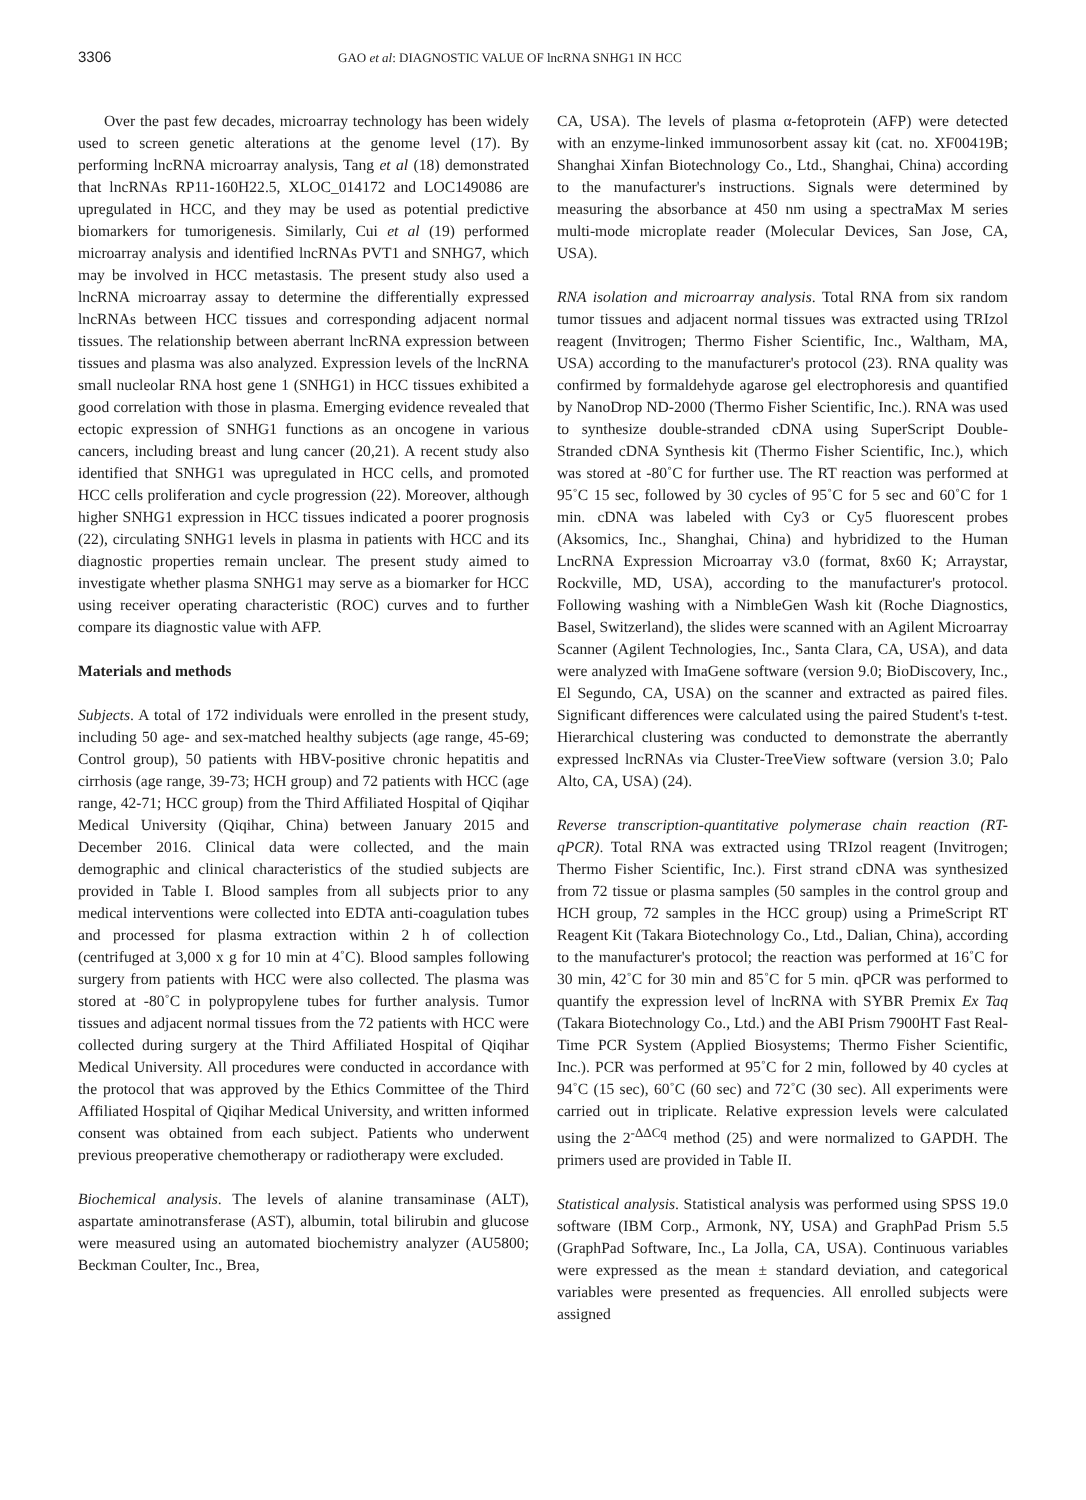3306 GAO et al: DIAGNOSTIC VALUE OF lncRNA SNHG1 IN HCC
Over the past few decades, microarray technology has been widely used to screen genetic alterations at the genome level (17). By performing lncRNA microarray analysis, Tang et al (18) demonstrated that lncRNAs RP11-160H22.5, XLOC_014172 and LOC149086 are upregulated in HCC, and they may be used as potential predictive biomarkers for tumorigenesis. Similarly, Cui et al (19) performed microarray analysis and identified lncRNAs PVT1 and SNHG7, which may be involved in HCC metastasis. The present study also used a lncRNA microarray assay to determine the differentially expressed lncRNAs between HCC tissues and corresponding adjacent normal tissues. The relationship between aberrant lncRNA expression between tissues and plasma was also analyzed. Expression levels of the lncRNA small nucleolar RNA host gene 1 (SNHG1) in HCC tissues exhibited a good correlation with those in plasma. Emerging evidence revealed that ectopic expression of SNHG1 functions as an oncogene in various cancers, including breast and lung cancer (20,21). A recent study also identified that SNHG1 was upregulated in HCC cells, and promoted HCC cells proliferation and cycle progression (22). Moreover, although higher SNHG1 expression in HCC tissues indicated a poorer prognosis (22), circulating SNHG1 levels in plasma in patients with HCC and its diagnostic properties remain unclear. The present study aimed to investigate whether plasma SNHG1 may serve as a biomarker for HCC using receiver operating characteristic (ROC) curves and to further compare its diagnostic value with AFP.
Materials and methods
Subjects. A total of 172 individuals were enrolled in the present study, including 50 age- and sex-matched healthy subjects (age range, 45-69; Control group), 50 patients with HBV-positive chronic hepatitis and cirrhosis (age range, 39-73; HCH group) and 72 patients with HCC (age range, 42-71; HCC group) from the Third Affiliated Hospital of Qiqihar Medical University (Qiqihar, China) between January 2015 and December 2016. Clinical data were collected, and the main demographic and clinical characteristics of the studied subjects are provided in Table I. Blood samples from all subjects prior to any medical interventions were collected into EDTA anti-coagulation tubes and processed for plasma extraction within 2 h of collection (centrifuged at 3,000 x g for 10 min at 4˚C). Blood samples following surgery from patients with HCC were also collected. The plasma was stored at -80˚C in polypropylene tubes for further analysis. Tumor tissues and adjacent normal tissues from the 72 patients with HCC were collected during surgery at the Third Affiliated Hospital of Qiqihar Medical University. All procedures were conducted in accordance with the protocol that was approved by the Ethics Committee of the Third Affiliated Hospital of Qiqihar Medical University, and written informed consent was obtained from each subject. Patients who underwent previous preoperative chemotherapy or radiotherapy were excluded.
Biochemical analysis. The levels of alanine transaminase (ALT), aspartate aminotransferase (AST), albumin, total bilirubin and glucose were measured using an automated biochemistry analyzer (AU5800; Beckman Coulter, Inc., Brea,
CA, USA). The levels of plasma α-fetoprotein (AFP) were detected with an enzyme-linked immunosorbent assay kit (cat. no. XF00419B; Shanghai Xinfan Biotechnology Co., Ltd., Shanghai, China) according to the manufacturer's instructions. Signals were determined by measuring the absorbance at 450 nm using a spectraMax M series multi-mode microplate reader (Molecular Devices, San Jose, CA, USA).
RNA isolation and microarray analysis. Total RNA from six random tumor tissues and adjacent normal tissues was extracted using TRIzol reagent (Invitrogen; Thermo Fisher Scientific, Inc., Waltham, MA, USA) according to the manufacturer's protocol (23). RNA quality was confirmed by formaldehyde agarose gel electrophoresis and quantified by NanoDrop ND-2000 (Thermo Fisher Scientific, Inc.). RNA was used to synthesize double-stranded cDNA using SuperScript Double-Stranded cDNA Synthesis kit (Thermo Fisher Scientific, Inc.), which was stored at -80˚C for further use. The RT reaction was performed at 95˚C 15 sec, followed by 30 cycles of 95˚C for 5 sec and 60˚C for 1 min. cDNA was labeled with Cy3 or Cy5 fluorescent probes (Aksomics, Inc., Shanghai, China) and hybridized to the Human LncRNA Expression Microarray v3.0 (format, 8x60 K; Arraystar, Rockville, MD, USA), according to the manufacturer's protocol. Following washing with a NimbleGen Wash kit (Roche Diagnostics, Basel, Switzerland), the slides were scanned with an Agilent Microarray Scanner (Agilent Technologies, Inc., Santa Clara, CA, USA), and data were analyzed with ImaGene software (version 9.0; BioDiscovery, Inc., El Segundo, CA, USA) on the scanner and extracted as paired files. Significant differences were calculated using the paired Student's t-test. Hierarchical clustering was conducted to demonstrate the aberrantly expressed lncRNAs via Cluster-TreeView software (version 3.0; Palo Alto, CA, USA) (24).
Reverse transcription-quantitative polymerase chain reaction (RT-qPCR). Total RNA was extracted using TRIzol reagent (Invitrogen; Thermo Fisher Scientific, Inc.). First strand cDNA was synthesized from 72 tissue or plasma samples (50 samples in the control group and HCH group, 72 samples in the HCC group) using a PrimeScript RT Reagent Kit (Takara Biotechnology Co., Ltd., Dalian, China), according to the manufacturer's protocol; the reaction was performed at 16˚C for 30 min, 42˚C for 30 min and 85˚C for 5 min. qPCR was performed to quantify the expression level of lncRNA with SYBR Premix Ex Taq (Takara Biotechnology Co., Ltd.) and the ABI Prism 7900HT Fast Real-Time PCR System (Applied Biosystems; Thermo Fisher Scientific, Inc.). PCR was performed at 95˚C for 2 min, followed by 40 cycles at 94˚C (15 sec), 60˚C (60 sec) and 72˚C (30 sec). All experiments were carried out in triplicate. Relative expression levels were calculated using the 2<sup>-ΔΔCq</sup> method (25) and were normalized to GAPDH. The primers used are provided in Table II.
Statistical analysis. Statistical analysis was performed using SPSS 19.0 software (IBM Corp., Armonk, NY, USA) and GraphPad Prism 5.5 (GraphPad Software, Inc., La Jolla, CA, USA). Continuous variables were expressed as the mean ± standard deviation, and categorical variables were presented as frequencies. All enrolled subjects were assigned